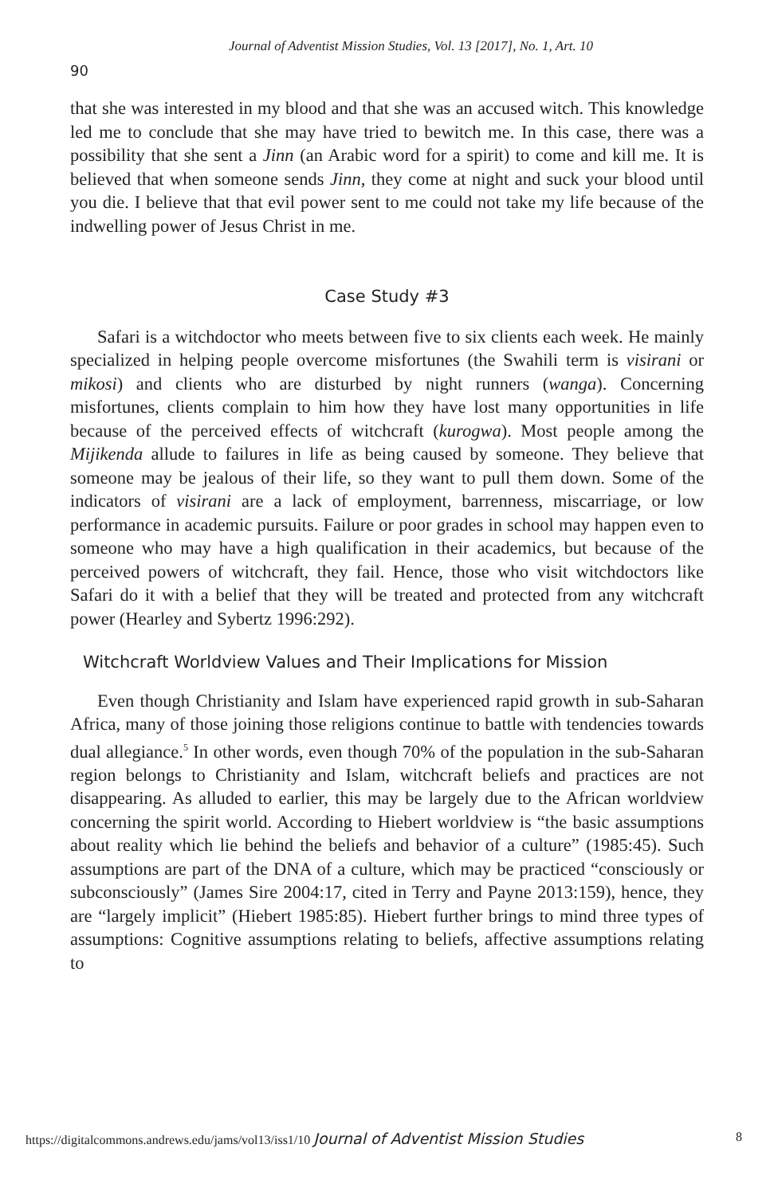Journal of Adventist Mission Studies, Vol. 13 [2017], No. 1, Art. 10
90
that she was interested in my blood and that she was an accused witch. This knowledge led me to conclude that she may have tried to bewitch me. In this case, there was a possibility that she sent a Jinn (an Arabic word for a spirit) to come and kill me. It is believed that when someone sends Jinn, they come at night and suck your blood until you die. I believe that that evil power sent to me could not take my life because of the indwelling power of Jesus Christ in me.
Case Study #3
Safari is a witchdoctor who meets between five to six clients each week. He mainly specialized in helping people overcome misfortunes (the Swahili term is visirani or mikosi) and clients who are disturbed by night runners (wanga). Concerning misfortunes, clients complain to him how they have lost many opportunities in life because of the perceived effects of witchcraft (kurogwa). Most people among the Mijikenda allude to failures in life as being caused by someone. They believe that someone may be jealous of their life, so they want to pull them down. Some of the indicators of visirani are a lack of employment, barrenness, miscarriage, or low performance in academic pursuits. Failure or poor grades in school may happen even to someone who may have a high qualification in their academics, but because of the perceived powers of witchcraft, they fail. Hence, those who visit witchdoctors like Safari do it with a belief that they will be treated and protected from any witchcraft power (Hearley and Sybertz 1996:292).
Witchcraft Worldview Values and Their Implications for Mission
Even though Christianity and Islam have experienced rapid growth in sub-Saharan Africa, many of those joining those religions continue to battle with tendencies towards dual allegiance.<sup>5</sup> In other words, even though 70% of the population in the sub-Saharan region belongs to Christianity and Islam, witchcraft beliefs and practices are not disappearing. As alluded to earlier, this may be largely due to the African worldview concerning the spirit world. According to Hiebert worldview is “the basic assumptions about reality which lie behind the beliefs and behavior of a culture” (1985:45). Such assumptions are part of the DNA of a culture, which may be practiced “consciously or subconsciously” (James Sire 2004:17, cited in Terry and Payne 2013:159), hence, they are “largely implicit” (Hiebert 1985:85). Hiebert further brings to mind three types of assumptions: Cognitive assumptions relating to beliefs, affective assumptions relating to
https://digitalcommons.andrews.edu/jams/vol13/iss1/10 Journal of Adventist Mission Studies 8